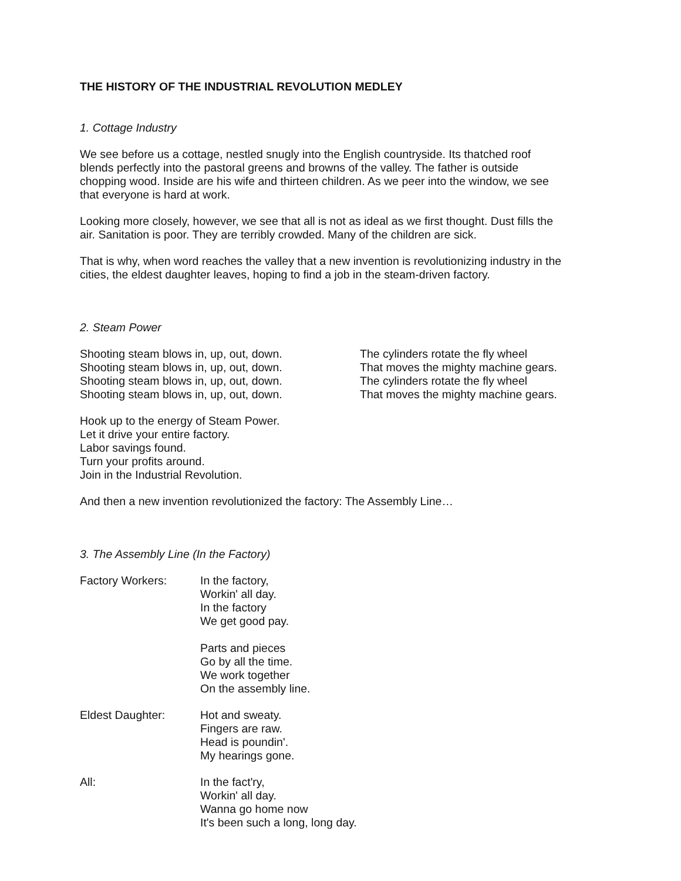THE HISTORY OF THE INDUSTRIAL REVOLUTION MEDLEY
1. Cottage Industry
We see before us a cottage, nestled snugly into the English countryside. Its thatched roof
blends perfectly into the pastoral greens and browns of the valley. The father is outside
chopping wood. Inside are his wife and thirteen children. As we peer into the window, we see
that everyone is hard at work.
Looking more closely, however, we see that all is not as ideal as we first thought. Dust fills the
air. Sanitation is poor. They are terribly crowded. Many of the children are sick.
That is why, when word reaches the valley that a new invention is revolutionizing industry in the
cities, the eldest daughter leaves, hoping to find a job in the steam-driven factory.
2. Steam Power
Shooting steam blows in, up, out, down.
Shooting steam blows in, up, out, down.
Shooting steam blows in, up, out, down.
Shooting steam blows in, up, out, down.
The cylinders rotate the fly wheel
That moves the mighty machine gears.
The cylinders rotate the fly wheel
That moves the mighty machine gears.
Hook up to the energy of Steam Power.
Let it drive your entire factory.
Labor savings found.
Turn your profits around.
Join in the Industrial Revolution.
And then a new invention revolutionized the factory: The Assembly Line…
3. The Assembly Line (In the Factory)
Factory Workers: In the factory,
Workin' all day.
In the factory
We get good pay.
Parts and pieces
Go by all the time.
We work together
On the assembly line.
Eldest Daughter: Hot and sweaty.
Fingers are raw.
Head is poundin'.
My hearings gone.
All: In the fact'ry,
Workin' all day.
Wanna go home now
It's been such a long, long day.